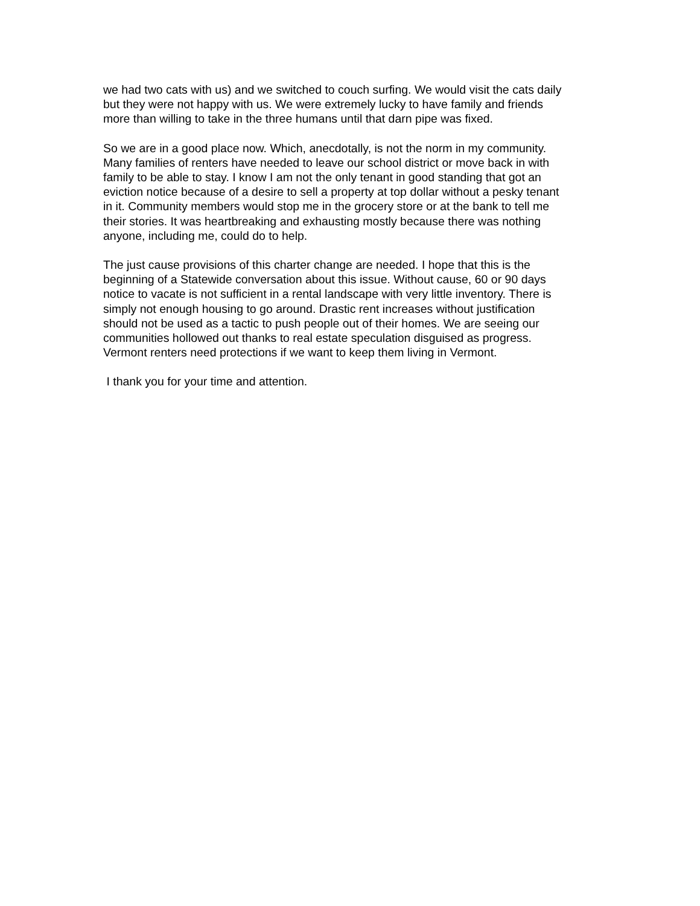we had two cats with us) and we switched to couch surfing. We would visit the cats daily
but they were not happy with us. We were extremely lucky to have family and friends
more than willing to take in the three humans until that darn pipe was fixed.
So we are in a good place now. Which, anecdotally, is not the norm in my community.
Many families of renters have needed to leave our school district or move back in with
family to be able to stay. I know I am not the only tenant in good standing that got an
eviction notice because of a desire to sell a property at top dollar without a pesky tenant
in it. Community members would stop me in the grocery store or at the bank to tell me
their stories. It was heartbreaking and exhausting mostly because there was nothing
anyone, including me, could do to help.
The just cause provisions of this charter change are needed. I hope that this is the
beginning of a Statewide conversation about this issue. Without cause, 60 or 90 days
notice to vacate is not sufficient in a rental landscape with very little inventory. There is
simply not enough housing to go around. Drastic rent increases without justification
should not be used as a tactic to push people out of their homes. We are seeing our
communities hollowed out thanks to real estate speculation disguised as progress.
Vermont renters need protections if we want to keep them living in Vermont.
I thank you for your time and attention.